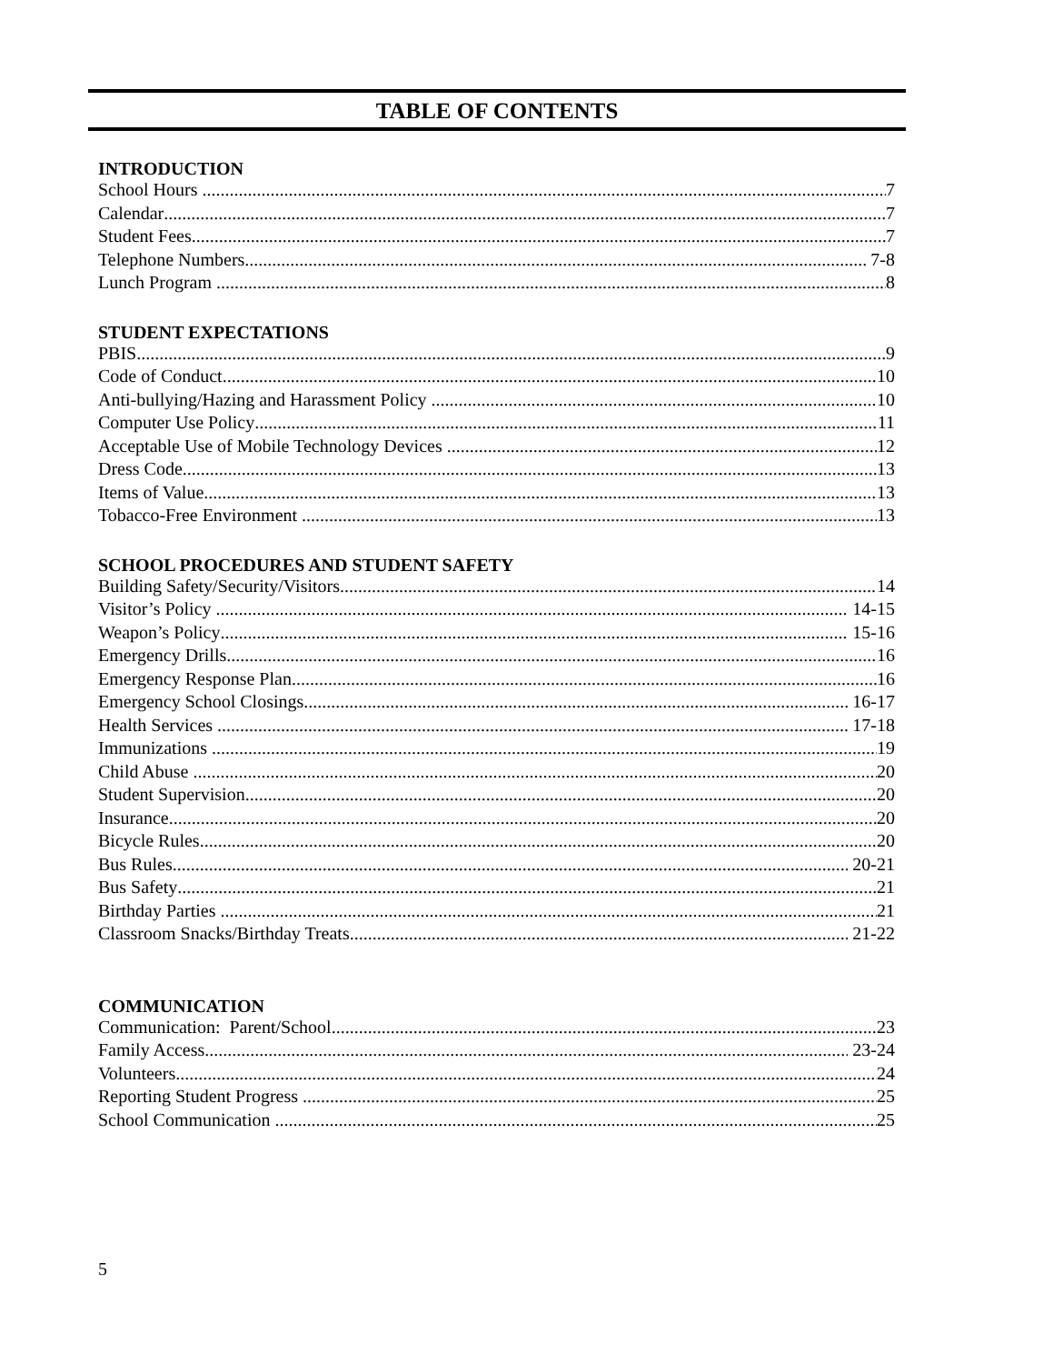TABLE OF CONTENTS
INTRODUCTION
School Hours 7
Calendar 7
Student Fees 7
Telephone Numbers 7-8
Lunch Program 8
STUDENT EXPECTATIONS
PBIS 9
Code of Conduct 10
Anti-bullying/Hazing and Harassment Policy 10
Computer Use Policy 11
Acceptable Use of Mobile Technology Devices 12
Dress Code 13
Items of Value 13
Tobacco-Free Environment 13
SCHOOL PROCEDURES AND STUDENT SAFETY
Building Safety/Security/Visitors 14
Visitor’s Policy 14-15
Weapon’s Policy 15-16
Emergency Drills 16
Emergency Response Plan 16
Emergency School Closings 16-17
Health Services 17-18
Immunizations 19
Child Abuse 20
Student Supervision 20
Insurance 20
Bicycle Rules 20
Bus Rules 20-21
Bus Safety 21
Birthday Parties 21
Classroom Snacks/Birthday Treats 21-22
COMMUNICATION
Communication: Parent/School 23
Family Access 23-24
Volunteers 24
Reporting Student Progress 25
School Communication 25
5